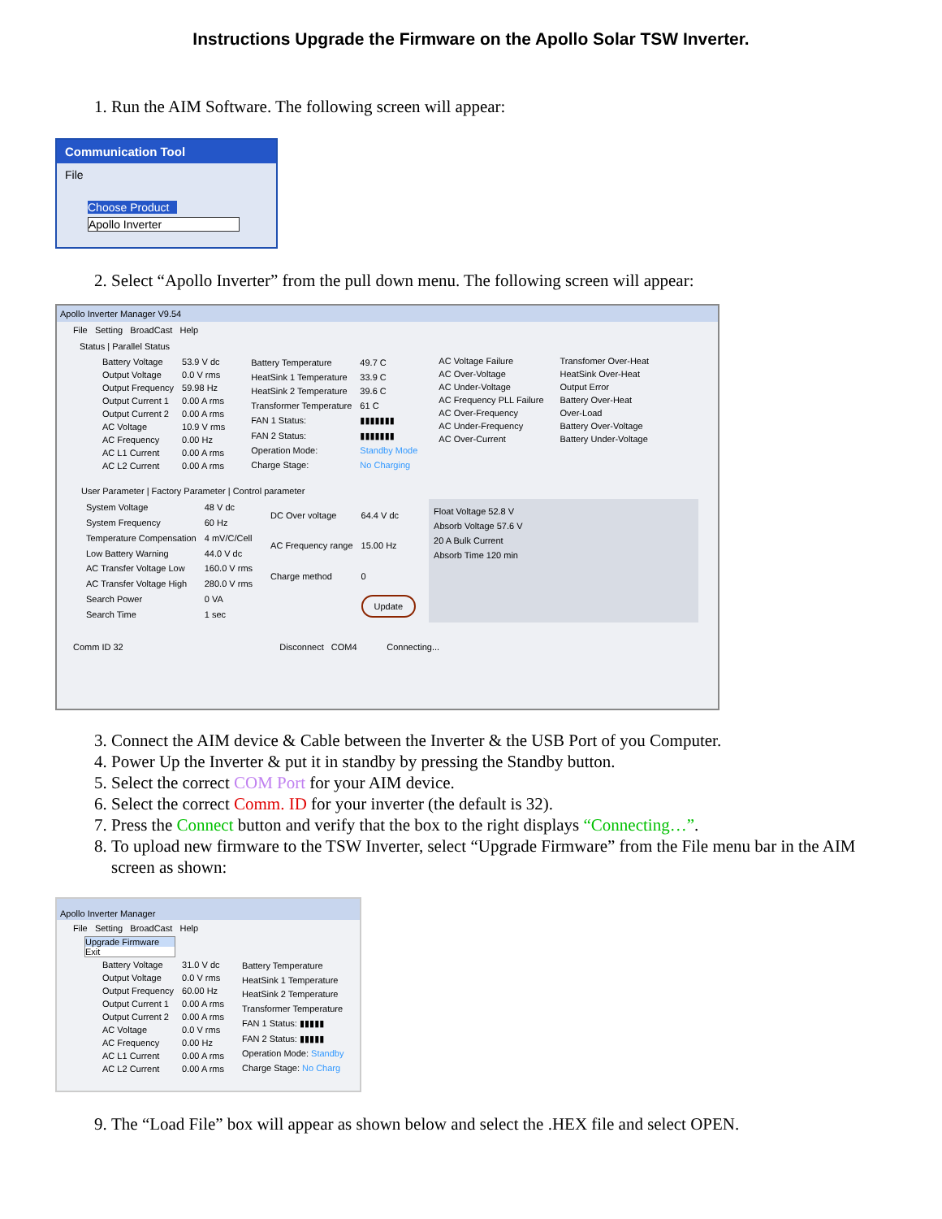Instructions Upgrade the Firmware on the Apollo Solar TSW Inverter.
1. Run the AIM Software. The following screen will appear:
Communication Tool
File
Choose Product
Apollo Inverter
2. Select “Apollo Inverter” from the pull down menu. The following screen will appear:
Apollo Inverter Manager V9.54
File Setting BroadCast Help
Status | Parallel Status
| Battery Voltage | 53.9 V dc |
| Output Voltage | 0.0 V rms |
| Output Frequency | 59.98 Hz |
| Output Current 1 | 0.00 A rms |
| Output Current 2 | 0.00 A rms |
| AC Voltage | 10.9 V rms |
| AC Frequency | 0.00 Hz |
| AC L1 Current | 0.00 A rms |
| AC L2 Current | 0.00 A rms |
| Battery Temperature | 49.7 C |
| HeatSink 1 Temperature | 33.9 C |
| HeatSink 2 Temperature | 39.6 C |
| Transformer Temperature | 61 C |
| FAN 1 Status: | ▮▮▮▮▮▮▮ |
| FAN 2 Status: | ▮▮▮▮▮▮▮ |
| Operation Mode: | Standby Mode |
| Charge Stage: | No Charging |
AC Voltage Failure
AC Over-Voltage
AC Under-Voltage
AC Frequency PLL Failure
AC Over-Frequency
AC Under-Frequency
AC Over-Current
Transfomer Over-Heat
HeatSink Over-Heat
Output Error
Battery Over-Heat
Over-Load
Battery Over-Voltage
Battery Under-Voltage
User Parameter | Factory Parameter | Control parameter
| System Voltage | 48 V dc |
| System Frequency | 60 Hz |
| Temperature Compensation | 4 mV/C/Cell |
| Low Battery Warning | 44.0 V dc |
| AC Transfer Voltage Low | 160.0 V rms |
| AC Transfer Voltage High | 280.0 V rms |
| Search Power | 0 VA |
| Search Time | 1 sec |
| DC Over voltage | 64.4 V dc |
| AC Frequency range | 15.00 Hz |
| Charge method | 0 |
| | Update |
Float Voltage 52.8 V
Absorb Voltage 57.6 V
20 A Bulk Current
Absorb Time 120 min
Comm ID 32 Disconnect COM4 Connecting...
3. Connect the AIM device & Cable between the Inverter & the USB Port of you Computer.
4. Power Up the Inverter & put it in standby by pressing the Standby button.
5. Select the correct COM Port for your AIM device.
6. Select the correct Comm. ID for your inverter (the default is 32).
7. Press the Connect button and verify that the box to the right displays “Connecting…”.
8. To upload new firmware to the TSW Inverter, select “Upgrade Firmware” from the File menu bar in the AIM screen as shown:
Apollo Inverter Manager
File Setting BroadCast Help
Upgrade Firmware
Exit
| Battery Voltage | 31.0 V dc |
| Output Voltage | 0.0 V rms |
| Output Frequency | 60.00 Hz |
| Output Current 1 | 0.00 A rms |
| Output Current 2 | 0.00 A rms |
| AC Voltage | 0.0 V rms |
| AC Frequency | 0.00 Hz |
| AC L1 Current | 0.00 A rms |
| AC L2 Current | 0.00 A rms |
| Battery Temperature |
| HeatSink 1 Temperature |
| HeatSink 2 Temperature |
| Transformer Temperature |
| FAN 1 Status: ▮▮▮▮▮ |
| FAN 2 Status: ▮▮▮▮▮ |
| Operation Mode: Standby |
| Charge Stage: No Charg |
9. The “Load File” box will appear as shown below and select the .HEX file and select OPEN.